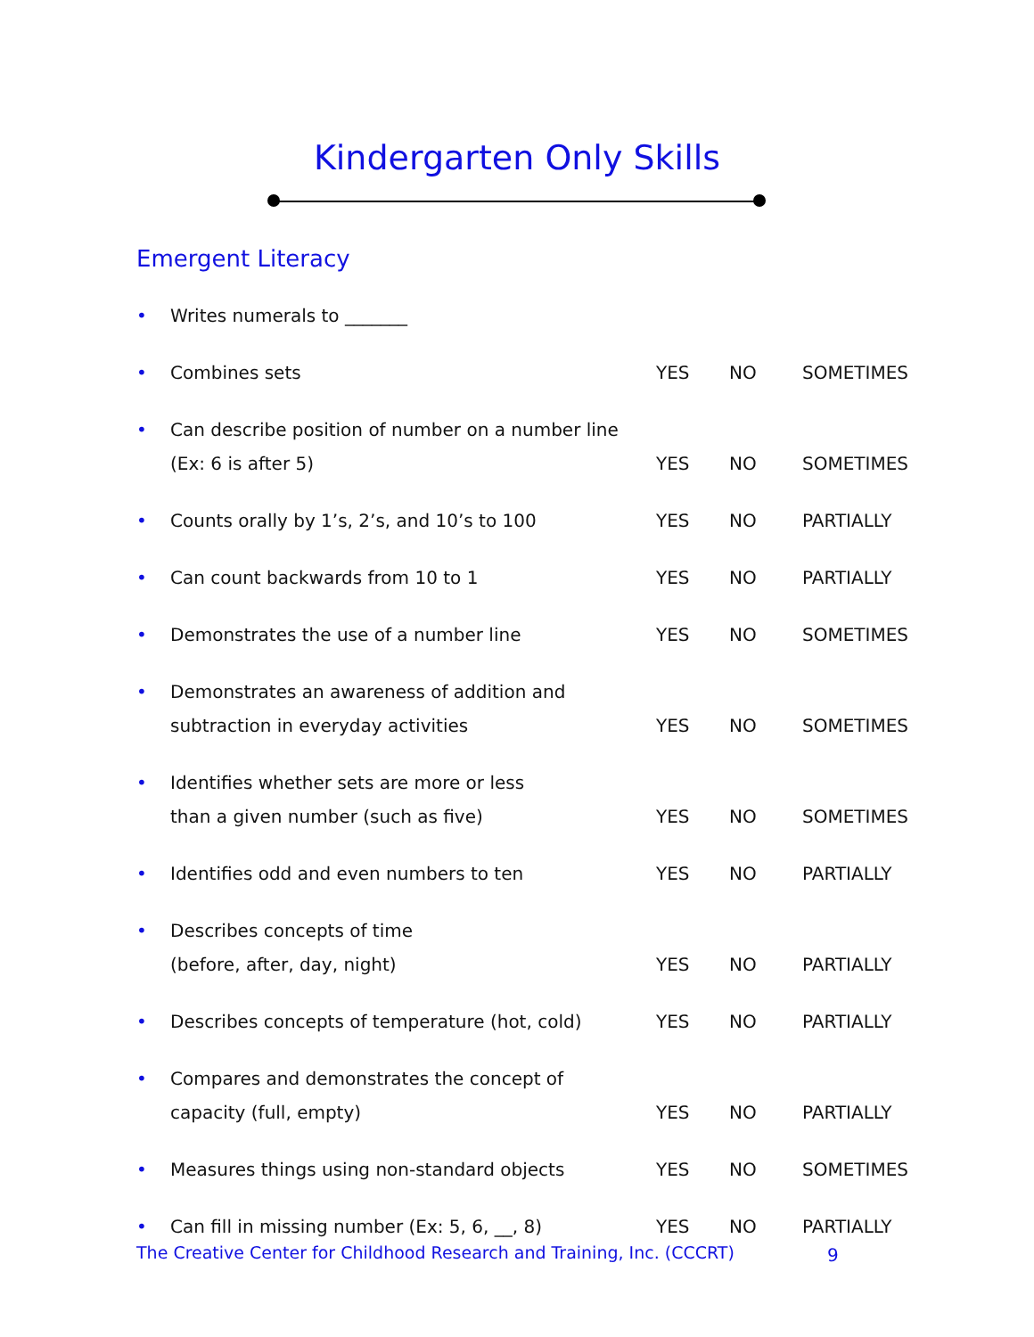Kindergarten Only Skills
Emergent Literacy
• Writes numerals to _______
• Combines sets YES NO SOMETIMES
• Can describe position of number on a number line
(Ex: 6 is after 5)
YES
NO
SOMETIMES
• Counts orally by 1’s, 2’s, and 10’s to 100 YES NO PARTIALLY
• Can count backwards from 10 to 1 YES NO PARTIALLY
• Demonstrates the use of a number line YES NO SOMETIMES
• Demonstrates an awareness of addition and
subtraction in everyday activities
YES
NO
SOMETIMES
• Identifies whether sets are more or less
than a given number (such as five)
YES
NO
SOMETIMES
• Identifies odd and even numbers to ten YES NO PARTIALLY
• Describes concepts of time
(before, after, day, night)
YES
NO
PARTIALLY
• Describes concepts of temperature (hot, cold) YES NO PARTIALLY
• Compares and demonstrates the concept of
capacity (full, empty)
YES
NO
PARTIALLY
• Measures things using non-standard objects YES NO SOMETIMES
• Can fill in missing number (Ex: 5, 6, __, 8) YES NO PARTIALLY
The Creative Center for Childhood Research and Training, Inc. (CCCRT) 9